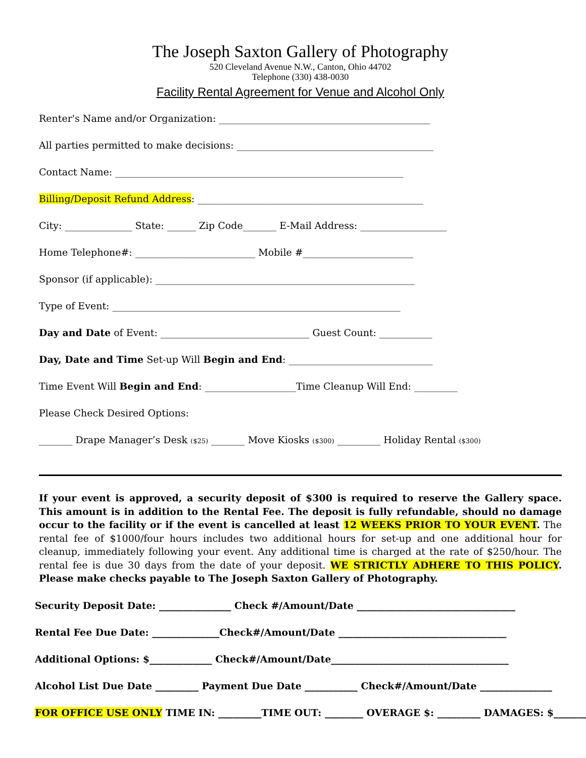The Joseph Saxton Gallery of Photography
520 Cleveland Avenue N.W., Canton, Ohio 44702
Telephone (330) 438-0030
Facility Rental Agreement for Venue and Alcohol Only
Renter's Name and/or Organization: ____________________________________________
All parties permitted to make decisions: _________________________________________
Contact Name: ____________________________________________________________
Billing/Deposit Refund Address: _______________________________________________
City: ______________ State: ______ Zip Code_______ E-Mail Address: __________________
Home Telephone#: _________________________ Mobile #_______________________
Sponsor (if applicable): ______________________________________________________
Type of Event: ____________________________________________________________
Day and Date of Event: _______________________________ Guest Count: ___________
Day, Date and Time Set-up Will Begin and End: ______________________________
Time Event Will Begin and End: ___________________Time Cleanup Will End: _________
Please Check Desired Options:
_______ Drape Manager’s Desk ($25) _______ Move Kiosks ($300) _________ Holiday Rental ($300)
If your event is approved, a security deposit of $300 is required to reserve the Gallery space. This amount is in addition to the Rental Fee. The deposit is fully refundable, should no damage occur to the facility or if the event is cancelled at least 12 WEEKS PRIOR TO YOUR EVENT. The rental fee of $1000/four hours includes two additional hours for set-up and one additional hour for cleanup, immediately following your event. Any additional time is charged at the rate of $250/hour. The rental fee is due 30 days from the date of your deposit. WE STRICTLY ADHERE TO THIS POLICY. Please make checks payable to The Joseph Saxton Gallery of Photography.
Security Deposit Date: _______________ Check #/Amount/Date _________________________________
Rental Fee Due Date: ______________Check#/Amount/Date ___________________________________
Additional Options: $_____________ Check#/Amount/Date_____________________________________
Alcohol List Due Date _________ Payment Due Date ___________ Check#/Amount/Date _______________
FOR OFFICE USE ONLY TIME IN: _________TIME OUT: ________ OVERAGE $: _________ DAMAGES: $________